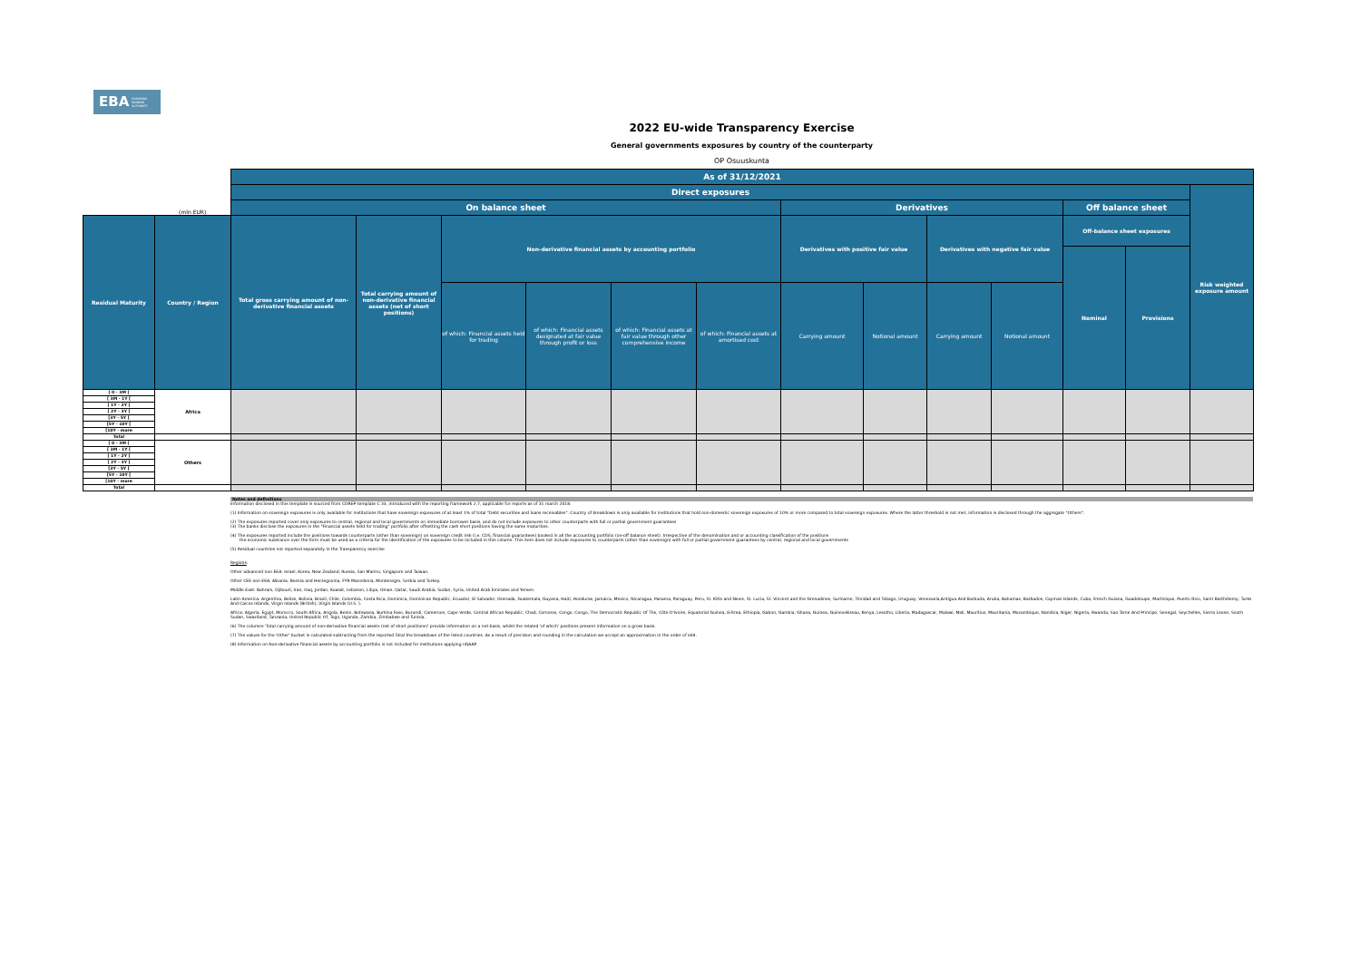EBA EUROPEAN
BANKING
AUTHORITY
2022 EU-wide Transparency Exercise
General governments exposures by country of the counterparty
OP Osuuskunta
| | | As of 31/12/2021 | | | | | | | | | | | | | |
| | | Direct exposures | | | | | | | | | | | | Risk weighted exposure amount | |
| | (mln EUR) | On balance sheet | | | | | | Derivatives | | | | Off balance sheet | | | |
| Residual Maturity | Country / Region | Total gross carrying amount of non-derivative financial assets | Total carrying amount of non-derivative financial assets (net of short positions) | Non-derivative financial assets by accounting portfolio | | | | Derivatives with positive fair value | | Derivatives with negative fair value | | Off-balance sheet exposures | | | |
| | | | | | | | | | | | | Nominal | Provisions | | |
| | | | | of which: Financial assets held for trading | of which: Financial assets designated at fair value through profit or loss | of which: Financial assets at fair value through other comprehensive income | of which: Financial assets at amortised cost | Carrying amount | Notional amount | Carrying amount | Notional amount | | | | |
| [ 0 - 3M [ | Africa | | | | | | | | | | | | | | |
| [ 3M - 1Y [ | | | | | | | | | | | | | | | |
| [ 1Y - 2Y [ | | | | | | | | | | | | | | | |
| [ 2Y - 3Y [ | | | | | | | | | | | | | | | |
| [3Y - 5Y [ | | | | | | | | | | | | | | | |
| [5Y - 10Y [ | | | | | | | | | | | | | | | |
| [10Y - more | | | | | | | | | | | | | | | |
| Total | | | | | | | | | | | | | | | |
| [ 0 - 3M [ | Others | | | | | | | | | | | | | | |
| [ 3M - 1Y [ | | | | | | | | | | | | | | | |
| [ 1Y - 2Y [ | | | | | | | | | | | | | | | |
| [ 2Y - 3Y [ | | | | | | | | | | | | | | | |
| [3Y - 5Y [ | | | | | | | | | | | | | | | |
| [5Y - 10Y [ | | | | | | | | | | | | | | | |
| [10Y - more | | | | | | | | | | | | | | | |
| Total | | | | | | | | | | | | | | | |
Notes and definitions
Information disclosed in this template is sourced from COREP template C 33, introduced with the reporting framework 2.7, applicable for reports as of 31 march 2018.
(1) Information on sovereign exposures is only available for institutions that have sovereign exposures of at least 1% of total "Debt securities and loans receivables". Country of breakdown is only available for institutions that hold non-domestic sovereign exposures of 10% or more compared to total sovereign exposures. Where the latter threshold is not met, information is disclosed through the aggregate "Others".
(2) The exposures reported cover only exposures to central, regional and local governments on immediate borrower basis, and do not include exposures to other counterparts with full or partial government guarantees
(3) The banks disclose the exposures in the "Financial assets held for trading" portfolio after offsetting the cash short positions having the same maturities.
(4) The exposures reported include the positions towards counterparts (other than sovereign) on sovereign credit risk (i.e. CDS, financial guarantees) booked in all the accounting portfolio (on-off balance sheet). Irrespective of the denomination and or accounting classification of the positions
the economic substance over the form must be used as a criteria for the identification of the exposures to be included in this column. This item does not include exposures to counterparts (other than sovereign) with full or partial government guarantees by central, regional and local governments
(5) Residual countries not reported separately in the Transparency exercise
Regions:
Other advanced non EEA: Israel, Korea, New Zealand, Russia, San Marino, Singapore and Taiwan.
Other CEE non EEA: Albania, Bosnia and Herzegovina, FYR Macedonia, Montenegro, Serbia and Turkey.
Middle East: Bahrain, Djibouti, Iran, Iraq, Jordan, Kuwait, Lebanon, Libya, Oman, Qatar, Saudi Arabia, Sudan, Syria, United Arab Emirates and Yemen.
Latin America: Argentina, Belize, Bolivia, Brazil, Chile, Colombia, Costa Rica, Dominica, Dominican Republic, Ecuador, El Salvador, Grenada, Guatemala, Guyana, Haiti, Honduras, Jamaica, Mexico, Nicaragua, Panama, Paraguay, Peru, St. Kitts and Nevis, St. Lucia, St. Vincent and the Grenadines, Suriname, Trinidad and Tobago, Uruguay, Venezuela,Antigua And Barbuda, Aruba, Bahamas, Barbados, Cayman Islands, Cuba, French Guiana, Guadeloupe, Martinique, Puerto Rico, Saint Barthélemy, Turks And Caicos Islands, Virgin Islands (British), Virgin Islands (U.S. ).
Africa: Algeria, Egypt, Morocco, South Africa, Angola, Benin, Botswana, Burkina Faso, Burundi, Cameroon, Cape Verde, Central African Republic, Chad, Comoros, Congo, Congo, The Democratic Republic Of The, Côte D'Ivoire, Equatorial Guinea, Eritrea, Ethiopia, Gabon, Gambia, Ghana, Guinea, Guinea-Bissau, Kenya, Lesotho, Liberia, Madagascar, Malawi, Mali, Mauritius, Mauritania, Mozambique, Namibia, Niger, Nigeria, Rwanda, Sao Tome And Principe, Senegal, Seychelles, Sierra Leone, South Sudan, Swaziland, Tanzania, United Republic Of, Togo, Uganda, Zambia, Zimbabwe and Tunisia.
(6) The columns 'Total carrying amount of non-derivative financial assets (net of short positions)' provide information on a net basis, whilst the related 'of which' positions present information on a gross basis.
(7) The values for the 'Other' bucket is calculated subtracting from the reported Total the breakdown of the listed countries. As a result of precision and rounding in the calculation we accept an approximation in the order of e04.
(8) Information on Non-derivative financial assets by accounting portfolio is not included for institutions applying nGAAP